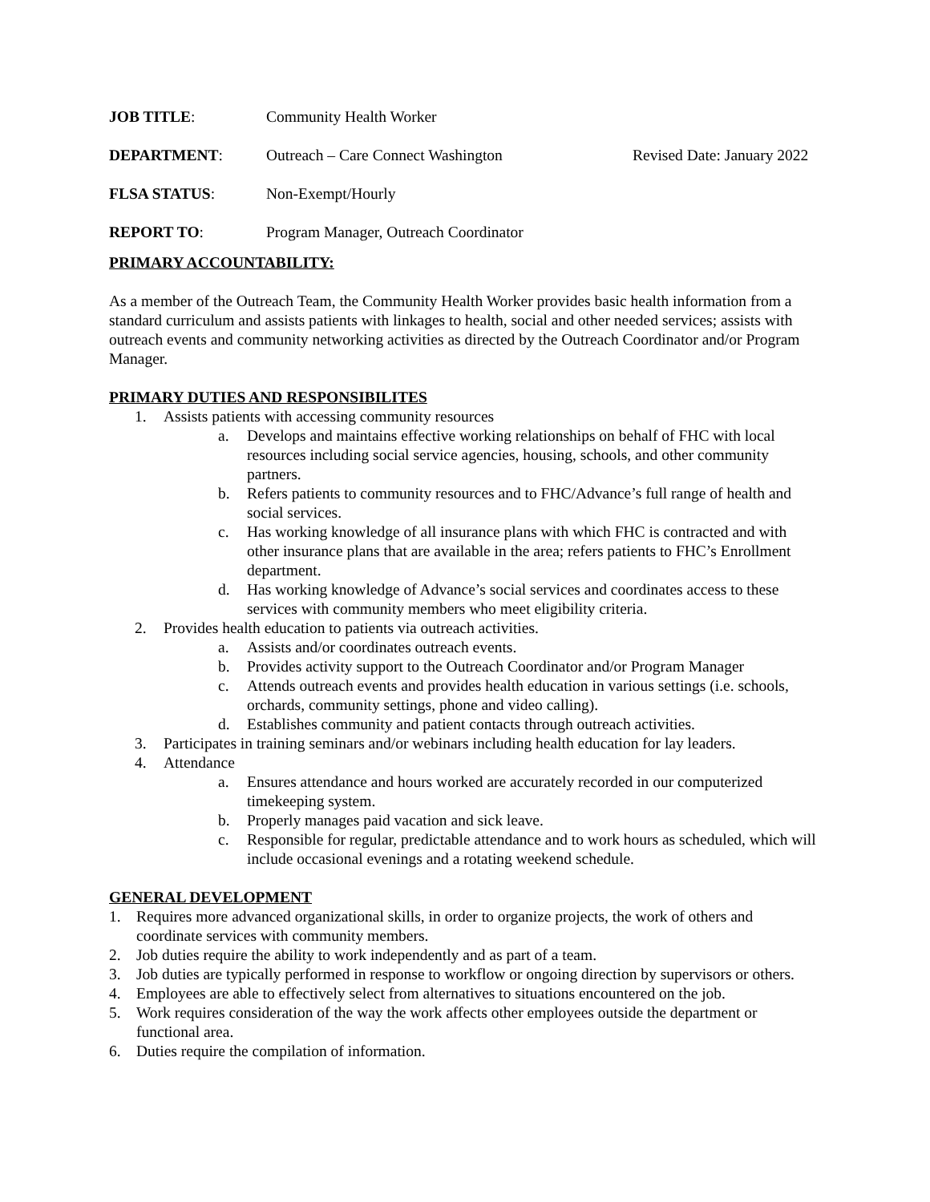JOB TITLE: Community Health Worker
DEPARTMENT: Outreach – Care Connect Washington Revised Date: January 2022
FLSA STATUS: Non-Exempt/Hourly
REPORT TO: Program Manager, Outreach Coordinator
PRIMARY ACCOUNTABILITY:
As a member of the Outreach Team, the Community Health Worker provides basic health information from a standard curriculum and assists patients with linkages to health, social and other needed services; assists with outreach events and community networking activities as directed by the Outreach Coordinator and/or Program Manager.
PRIMARY DUTIES AND RESPONSIBILITES
1. Assists patients with accessing community resources
a. Develops and maintains effective working relationships on behalf of FHC with local resources including social service agencies, housing, schools, and other community partners.
b. Refers patients to community resources and to FHC/Advance’s full range of health and social services.
c. Has working knowledge of all insurance plans with which FHC is contracted and with other insurance plans that are available in the area; refers patients to FHC’s Enrollment department.
d. Has working knowledge of Advance’s social services and coordinates access to these services with community members who meet eligibility criteria.
2. Provides health education to patients via outreach activities.
a. Assists and/or coordinates outreach events.
b. Provides activity support to the Outreach Coordinator and/or Program Manager
c. Attends outreach events and provides health education in various settings (i.e. schools, orchards, community settings, phone and video calling).
d. Establishes community and patient contacts through outreach activities.
3. Participates in training seminars and/or webinars including health education for lay leaders.
4. Attendance
a. Ensures attendance and hours worked are accurately recorded in our computerized timekeeping system.
b. Properly manages paid vacation and sick leave.
c. Responsible for regular, predictable attendance and to work hours as scheduled, which will include occasional evenings and a rotating weekend schedule.
GENERAL DEVELOPMENT
1. Requires more advanced organizational skills, in order to organize projects, the work of others and coordinate services with community members.
2. Job duties require the ability to work independently and as part of a team.
3. Job duties are typically performed in response to workflow or ongoing direction by supervisors or others.
4. Employees are able to effectively select from alternatives to situations encountered on the job.
5. Work requires consideration of the way the work affects other employees outside the department or functional area.
6. Duties require the compilation of information.